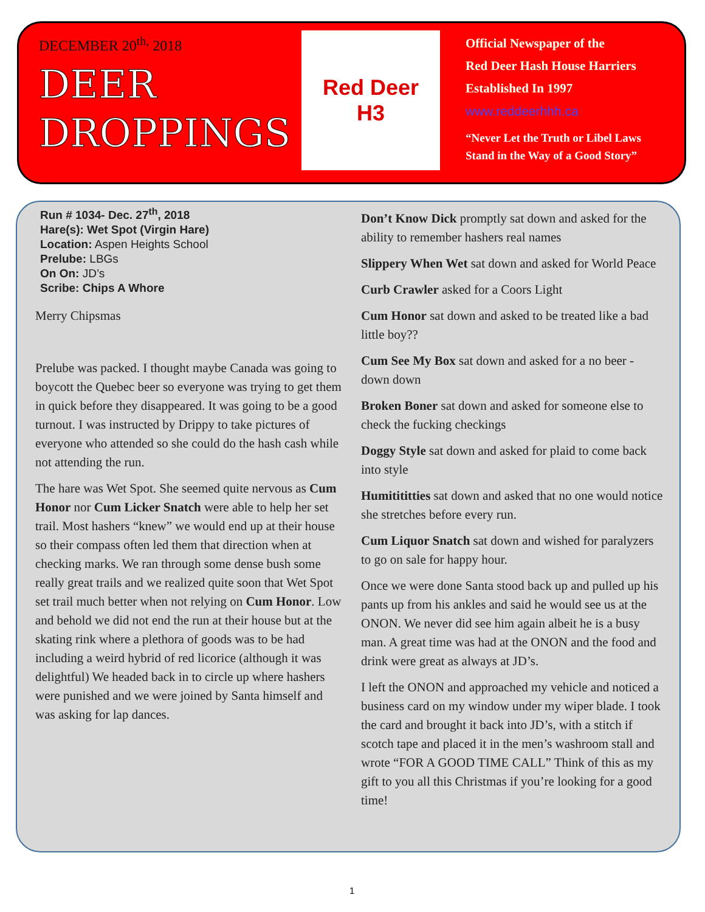DECEMBER 20<sup>th,</sup> 2018
DEER
DROPPINGS
Red Deer
H3
Official Newspaper of the
Red Deer Hash House Harriers
Established In 1997
www.reddeerhhh.ca
“Never Let the Truth or Libel Laws
Stand in the Way of a Good Story”
Run # 1034- Dec. 27<sup>th</sup>, 2018
Hare(s): Wet Spot (Virgin Hare)
Location: Aspen Heights School
Prelube: LBGs
On On: JD’s
Scribe: Chips A Whore
Merry Chipsmas
Prelube was packed. I thought maybe Canada was going to boycott the Quebec beer so everyone was trying to get them in quick before they disappeared. It was going to be a good turnout. I was instructed by Drippy to take pictures of everyone who attended so she could do the hash cash while not attending the run.
The hare was Wet Spot. She seemed quite nervous as Cum Honor nor Cum Licker Snatch were able to help her set trail. Most hashers “knew” we would end up at their house so their compass often led them that direction when at checking marks. We ran through some dense bush some really great trails and we realized quite soon that Wet Spot set trail much better when not relying on Cum Honor. Low and behold we did not end the run at their house but at the skating rink where a plethora of goods was to be had including a weird hybrid of red licorice (although it was delightful) We headed back in to circle up where hashers were punished and we were joined by Santa himself and was asking for lap dances.
Don’t Know Dick promptly sat down and asked for the ability to remember hashers real names
Slippery When Wet sat down and asked for World Peace
Curb Crawler asked for a Coors Light
Cum Honor sat down and asked to be treated like a bad little boy??
Cum See My Box sat down and asked for a no beer - down down
Broken Boner sat down and asked for someone else to check the fucking checkings
Doggy Style sat down and asked for plaid to come back into style
Humitititties sat down and asked that no one would notice she stretches before every run.
Cum Liquor Snatch sat down and wished for paralyzers to go on sale for happy hour.
Once we were done Santa stood back up and pulled up his pants up from his ankles and said he would see us at the ONON. We never did see him again albeit he is a busy man. A great time was had at the ONON and the food and drink were great as always at JD’s.
I left the ONON and approached my vehicle and noticed a business card on my window under my wiper blade. I took the card and brought it back into JD’s, with a stitch if scotch tape and placed it in the men’s washroom stall and wrote “FOR A GOOD TIME CALL” Think of this as my gift to you all this Christmas if you’re looking for a good time!
1